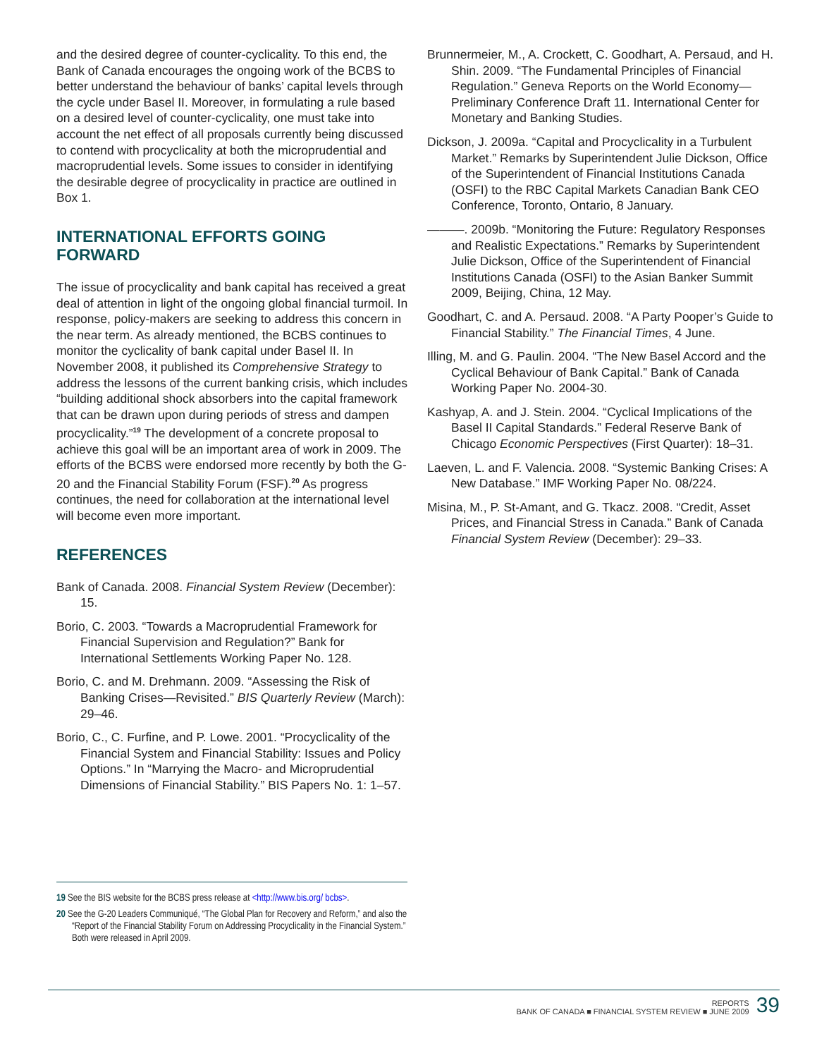and the desired degree of counter-cyclicality. To this end, the Bank of Canada encourages the ongoing work of the BCBS to better understand the behaviour of banks’ capital levels through the cycle under Basel II. Moreover, in formu­lating a rule based on a desired level of counter-cyclicality, one must take into account the net effect of all proposals currently being discussed to contend with procyclicality at both the microprudential and macroprudential levels. Some issues to consider in identifying the desirable degree of procyclicality in practice are outlined in Box 1.
INTERNATIONAL EFFORTS GOING FORWARD
The issue of procyclicality and bank capital has received a great deal of attention in light of the ongoing global financial turmoil. In response, policy-makers are seeking to address this concern in the near term. As already men­tioned, the BCBS continues to monitor the cyclicality of bank capital under Basel II. In November 2008, it published its Comprehensive Strategy to address the lessons of the current banking crisis, which includes “building addi­tional shock absorbers into the capital framework that can be drawn upon during periods of stress and dampen procyclicality.”<sup>19</sup> The development of a concrete proposal to achieve this goal will be an important area of work in 2009. The efforts of the BCBS were endorsed more recently by both the G-20 and the Financial Stability Forum (FSF).<sup>20</sup> As progress continues, the need for collaboration at the inter­national level will become even more important.
REFERENCES
Bank of Canada. 2008. Financial System Review (December): 15.
Borio, C. 2003. “Towards a Macroprudential Framework for Financial Supervision and Regulation?” Bank for International Settlements Working Paper No. 128.
Borio, C. and M. Drehmann. 2009. “Assessing the Risk of Banking Crises—Revisited.” BIS Quarterly Review (March): 29–46.
Borio, C., C. Furfine, and P. Lowe. 2001. “Procyclicality of the Financial System and Financial Stability: Issues and Policy Options.” In “Marrying the Macro- and Microprudential Dimensions of Financial Stability.” BIS Papers No. 1: 1–57.
Brunnermeier, M., A. Crockett, C. Goodhart, A. Persaud, and H. Shin. 2009. “The Fundamental Principles of Financial Regulation.” Geneva Reports on the World Economy—Preliminary Conference Draft 11. International Center for Monetary and Banking Studies.
Dickson, J. 2009a. “Capital and Procyclicality in a Turbulent Market.” Remarks by Superintendent Julie Dickson, Office of the Superintendent of Financial Institutions Canada (OSFI) to the RBC Capital Markets Canadian Bank CEO Conference, Toronto, Ontario, 8 January.
———. 2009b. “Monitoring the Future: Regulatory Responses and Realistic Expectations.” Remarks by Superintendent Julie Dickson, Office of the Superintendent of Financial Institutions Canada (OSFI) to the Asian Banker Summit 2009, Beijing, China, 12 May.
Goodhart, C. and A. Persaud. 2008. “A Party Pooper’s Guide to Financial Stability.” The Financial Times, 4 June.
Illing, M. and G. Paulin. 2004. “The New Basel Accord and the Cyclical Behaviour of Bank Capital.” Bank of Canada Working Paper No. 2004-30.
Kashyap, A. and J. Stein. 2004. “Cyclical Implications of the Basel II Capital Standards.” Federal Reserve Bank of Chicago Economic Perspectives (First Quarter): 18–31.
Laeven, L. and F. Valencia. 2008. “Systemic Banking Crises: A New Database.” IMF Working Paper No. 08/224.
Misina, M., P. St-Amant, and G. Tkacz. 2008. “Credit, Asset Prices, and Financial Stress in Canada.” Bank of Canada Financial System Review (December): 29–33.
19 See the BIS website for the BCBS press release at <http://www.bis.org/ bcbs>.
20 See the G-20 Leaders Communiqué, “The Global Plan for Recovery and Reform,” and also the “Report of the Financial Stability Forum on Addressing Procyclicality in the Financial System.” Both were released in April 2009.
REPORTS
BANK OF CANADA ■ FINANCIAL SYSTEM REVIEW ■ JUNE 2009
39